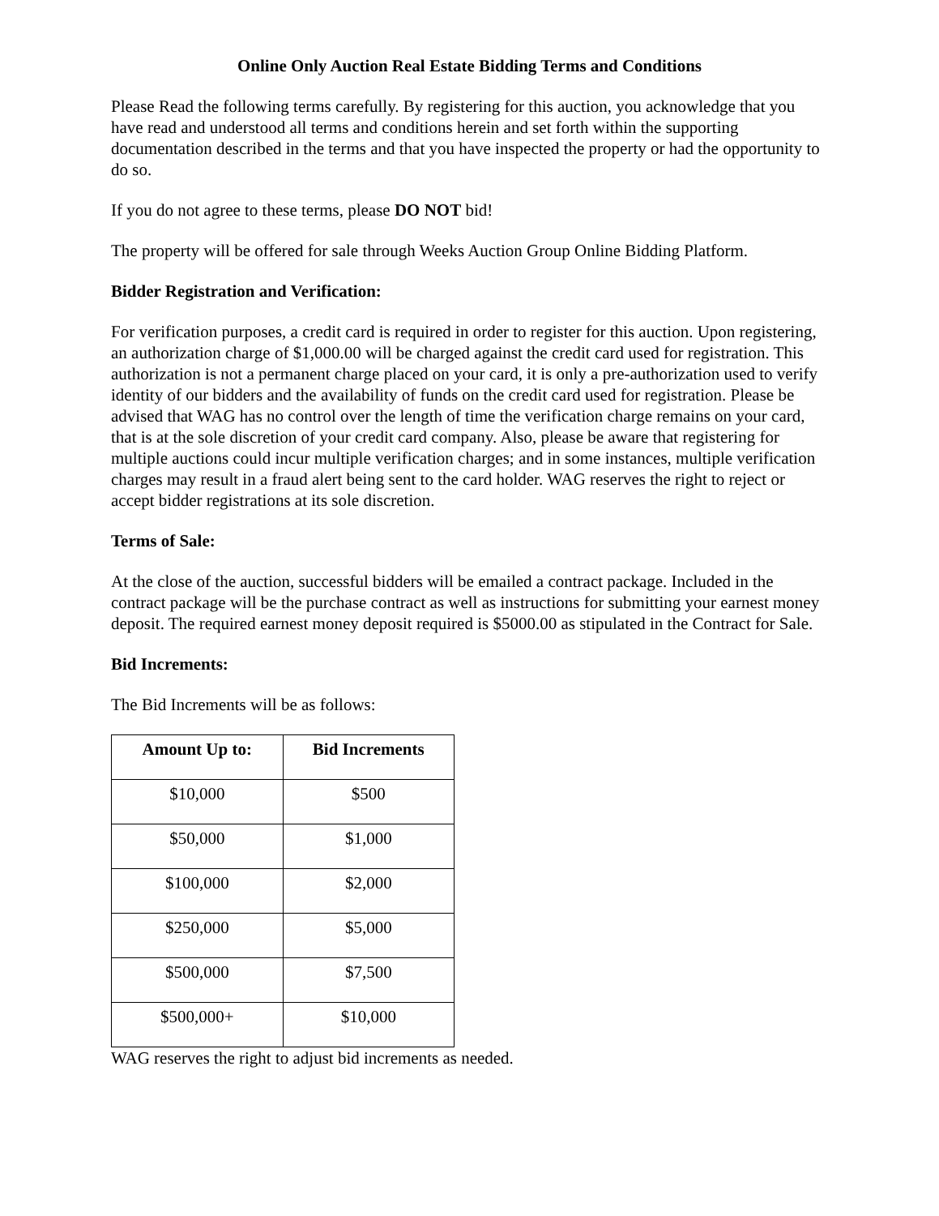Online Only Auction Real Estate Bidding Terms and Conditions
Please Read the following terms carefully. By registering for this auction, you acknowledge that you have read and understood all terms and conditions herein and set forth within the supporting documentation described in the terms and that you have inspected the property or had the opportunity to do so.
If you do not agree to these terms, please DO NOT bid!
The property will be offered for sale through Weeks Auction Group Online Bidding Platform.
Bidder Registration and Verification:
For verification purposes, a credit card is required in order to register for this auction. Upon registering, an authorization charge of $1,000.00 will be charged against the credit card used for registration. This authorization is not a permanent charge placed on your card, it is only a pre-authorization used to verify identity of our bidders and the availability of funds on the credit card used for registration. Please be advised that WAG has no control over the length of time the verification charge remains on your card, that is at the sole discretion of your credit card company. Also, please be aware that registering for multiple auctions could incur multiple verification charges; and in some instances, multiple verification charges may result in a fraud alert being sent to the card holder. WAG reserves the right to reject or accept bidder registrations at its sole discretion.
Terms of Sale:
At the close of the auction, successful bidders will be emailed a contract package. Included in the contract package will be the purchase contract as well as instructions for submitting your earnest money deposit. The required earnest money deposit required is $5000.00 as stipulated in the Contract for Sale.
Bid Increments:
The Bid Increments will be as follows:
| Amount Up to: | Bid Increments |
| --- | --- |
| $10,000 | $500 |
| $50,000 | $1,000 |
| $100,000 | $2,000 |
| $250,000 | $5,000 |
| $500,000 | $7,500 |
| $500,000+ | $10,000 |
WAG reserves the right to adjust bid increments as needed.